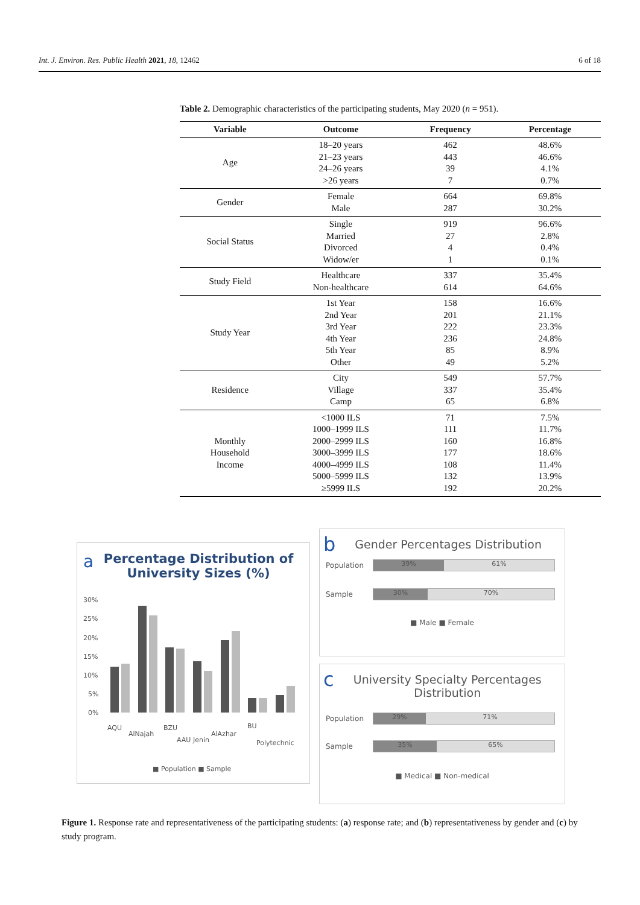Int. J. Environ. Res. Public Health 2021, 18, 12462 6 of 18
Table 2. Demographic characteristics of the participating students, May 2020 (n = 951).
| Variable | Outcome | Frequency | Percentage |
| --- | --- | --- | --- |
| Age | 18–20 years 21–23 years 24–26 years >26 years | 462 443 39 7 | 48.6% 46.6% 4.1% 0.7% |
| Gender | Female Male | 664 287 | 69.8% 30.2% |
| Social Status | Single Married Divorced Widow/er | 919 27 4 1 | 96.6% 2.8% 0.4% 0.1% |
| Study Field | Healthcare Non-healthcare | 337 614 | 35.4% 64.6% |
| Study Year | 1st Year 2nd Year 3rd Year 4th Year 5th Year Other | 158 201 222 236 85 49 | 16.6% 21.1% 23.3% 24.8% 8.9% 5.2% |
| Residence | City Village Camp | 549 337 65 | 57.7% 35.4% 6.8% |
| Monthly Household Income | <1000 ILS 1000–1999 ILS 2000–2999 ILS 3000–3999 ILS 4000–4999 ILS 5000–5999 ILS ≥5999 ILS | 71 111 160 177 108 132 192 | 7.5% 11.7% 16.8% 18.6% 11.4% 13.9% 20.2% |
a
Percentage Distribution of
University Sizes (%)
30%
25%
20%
15%
10%
5%
0%
AQU
AlNajah
BZU
AAU Jenin
AlAzhar
BU
Polytechnic
■ Population ■ Sample
b
Gender Percentages Distribution
Population
39% 61%
Sample
30% 70%
■ Male ■ Female
c
University Specialty Percentages
Distribution
Population
29% 71%
Sample
35% 65%
■ Medical ■ Non-medical
Figure 1. Response rate and representativeness of the participating students: (a) response rate; and (b) representativeness by gender and (c) by study program.